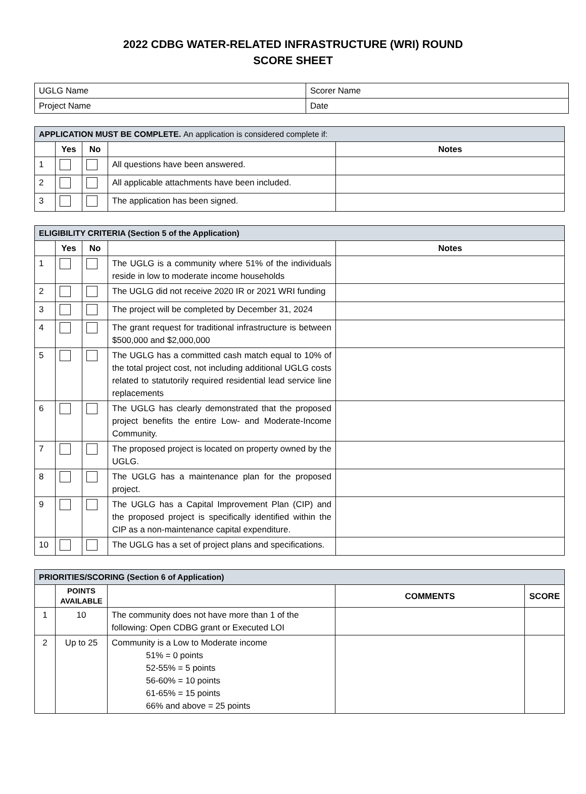2022 CDBG WATER-RELATED INFRASTRUCTURE (WRI) ROUND
SCORE SHEET
| UGLG Name | Scorer Name |
| Project Name | Date |
| APPLICATION MUST BE COMPLETE. An application is considered complete if: | | | | |
| --- | --- | --- | --- | --- |
| | Yes | No | | Notes |
| 1 | | | All questions have been answered. | |
| 2 | | | All applicable attachments have been included. | |
| 3 | | | The application has been signed. | |
| ELIGIBILITY CRITERIA (Section 5 of the Application) | | | | |
| --- | --- | --- | --- | --- |
| | Yes | No | | Notes |
| 1 | | | The UGLG is a community where 51% of the individuals reside in low to moderate income households | |
| 2 | | | The UGLG did not receive 2020 IR or 2021 WRI funding | |
| 3 | | | The project will be completed by December 31, 2024 | |
| 4 | | | The grant request for traditional infrastructure is between $500,000 and $2,000,000 | |
| 5 | | | The UGLG has a committed cash match equal to 10% of the total project cost, not including additional UGLG costs related to statutorily required residential lead service line replacements | |
| 6 | | | The UGLG has clearly demonstrated that the proposed project benefits the entire Low- and Moderate-Income Community. | |
| 7 | | | The proposed project is located on property owned by the UGLG. | |
| 8 | | | The UGLG has a maintenance plan for the proposed project. | |
| 9 | | | The UGLG has a Capital Improvement Plan (CIP) and the proposed project is specifically identified within the CIP as a non-maintenance capital expenditure. | |
| 10 | | | The UGLG has a set of project plans and specifications. | |
| PRIORITIES/SCORING (Section 6 of Application) | | | | |
| --- | --- | --- | --- | --- |
| | POINTS AVAILABLE | | COMMENTS | SCORE |
| 1 | 10 | The community does not have more than 1 of the following: Open CDBG grant or Executed LOI | | |
| 2 | Up to 25 | Community is a Low to Moderate income 51% = 0 points 52-55% = 5 points 56-60% = 10 points 61-65% = 15 points 66% and above = 25 points | | |